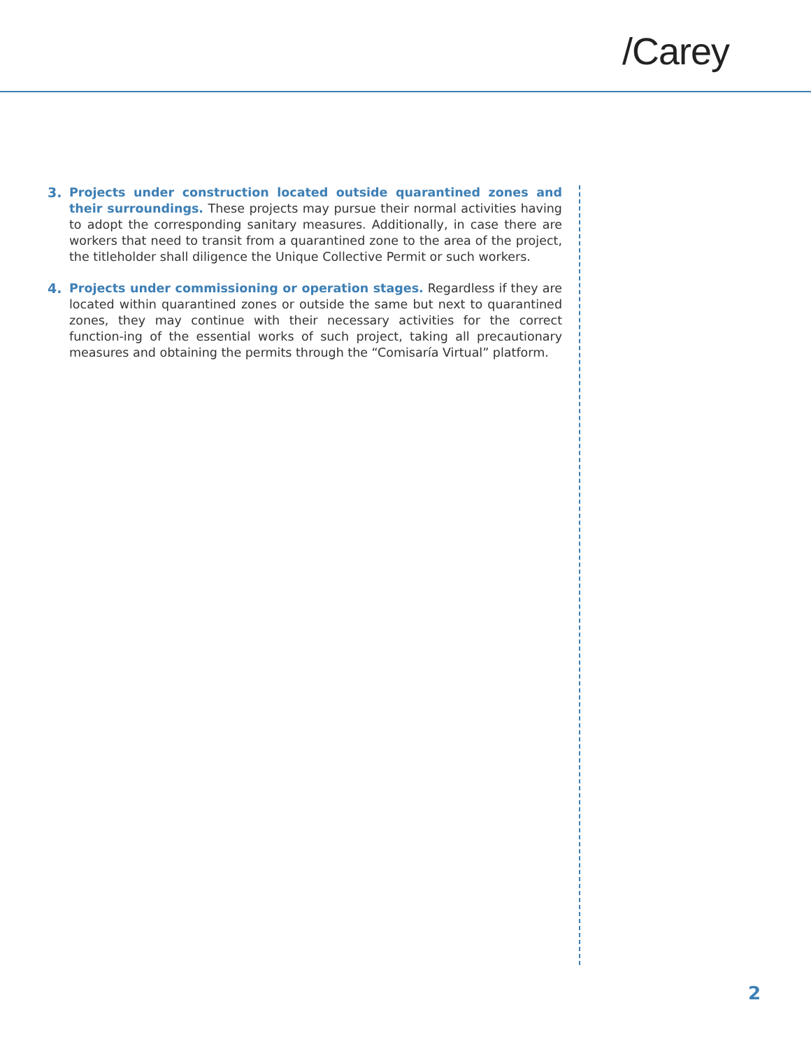/Carey
3. Projects under construction located outside quarantined zones and their surroundings. These projects may pursue their normal activities having to adopt the corresponding sanitary measures. Additionally, in case there are workers that need to transit from a quarantined zone to the area of the project, the titleholder shall diligence the Unique Collective Permit or such workers.
4. Projects under commissioning or operation stages. Regardless if they are located within quarantined zones or outside the same but next to quarantined zones, they may continue with their necessary activities for the correct function-ing of the essential works of such project, taking all precautionary measures and obtaining the permits through the “Comisaría Virtual” platform.
2